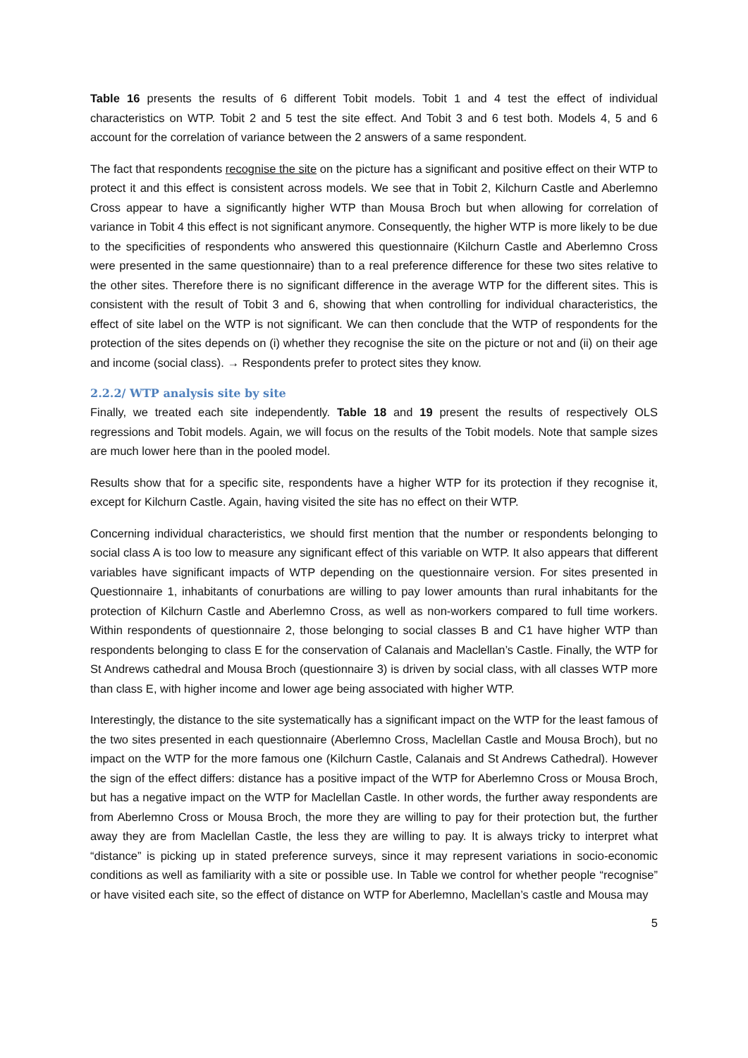Table 16 presents the results of 6 different Tobit models. Tobit 1 and 4 test the effect of individual characteristics on WTP. Tobit 2 and 5 test the site effect. And Tobit 3 and 6 test both. Models 4, 5 and 6 account for the correlation of variance between the 2 answers of a same respondent.
The fact that respondents recognise the site on the picture has a significant and positive effect on their WTP to protect it and this effect is consistent across models. We see that in Tobit 2, Kilchurn Castle and Aberlemno Cross appear to have a significantly higher WTP than Mousa Broch but when allowing for correlation of variance in Tobit 4 this effect is not significant anymore. Consequently, the higher WTP is more likely to be due to the specificities of respondents who answered this questionnaire (Kilchurn Castle and Aberlemno Cross were presented in the same questionnaire) than to a real preference difference for these two sites relative to the other sites. Therefore there is no significant difference in the average WTP for the different sites. This is consistent with the result of Tobit 3 and 6, showing that when controlling for individual characteristics, the effect of site label on the WTP is not significant. We can then conclude that the WTP of respondents for the protection of the sites depends on (i) whether they recognise the site on the picture or not and (ii) on their age and income (social class). → Respondents prefer to protect sites they know.
2.2.2/ WTP analysis site by site
Finally, we treated each site independently. Table 18 and 19 present the results of respectively OLS regressions and Tobit models. Again, we will focus on the results of the Tobit models. Note that sample sizes are much lower here than in the pooled model.
Results show that for a specific site, respondents have a higher WTP for its protection if they recognise it, except for Kilchurn Castle. Again, having visited the site has no effect on their WTP.
Concerning individual characteristics, we should first mention that the number or respondents belonging to social class A is too low to measure any significant effect of this variable on WTP. It also appears that different variables have significant impacts of WTP depending on the questionnaire version. For sites presented in Questionnaire 1, inhabitants of conurbations are willing to pay lower amounts than rural inhabitants for the protection of Kilchurn Castle and Aberlemno Cross, as well as non-workers compared to full time workers. Within respondents of questionnaire 2, those belonging to social classes B and C1 have higher WTP than respondents belonging to class E for the conservation of Calanais and Maclellan’s Castle. Finally, the WTP for St Andrews cathedral and Mousa Broch (questionnaire 3) is driven by social class, with all classes WTP more than class E, with higher income and lower age being associated with higher WTP.
Interestingly, the distance to the site systematically has a significant impact on the WTP for the least famous of the two sites presented in each questionnaire (Aberlemno Cross, Maclellan Castle and Mousa Broch), but no impact on the WTP for the more famous one (Kilchurn Castle, Calanais and St Andrews Cathedral). However the sign of the effect differs: distance has a positive impact of the WTP for Aberlemno Cross or Mousa Broch, but has a negative impact on the WTP for Maclellan Castle. In other words, the further away respondents are from Aberlemno Cross or Mousa Broch, the more they are willing to pay for their protection but, the further away they are from Maclellan Castle, the less they are willing to pay. It is always tricky to interpret what “distance” is picking up in stated preference surveys, since it may represent variations in socio-economic conditions as well as familiarity with a site or possible use. In Table we control for whether people “recognise” or have visited each site, so the effect of distance on WTP for Aberlemno, Maclellan’s castle and Mousa may
5